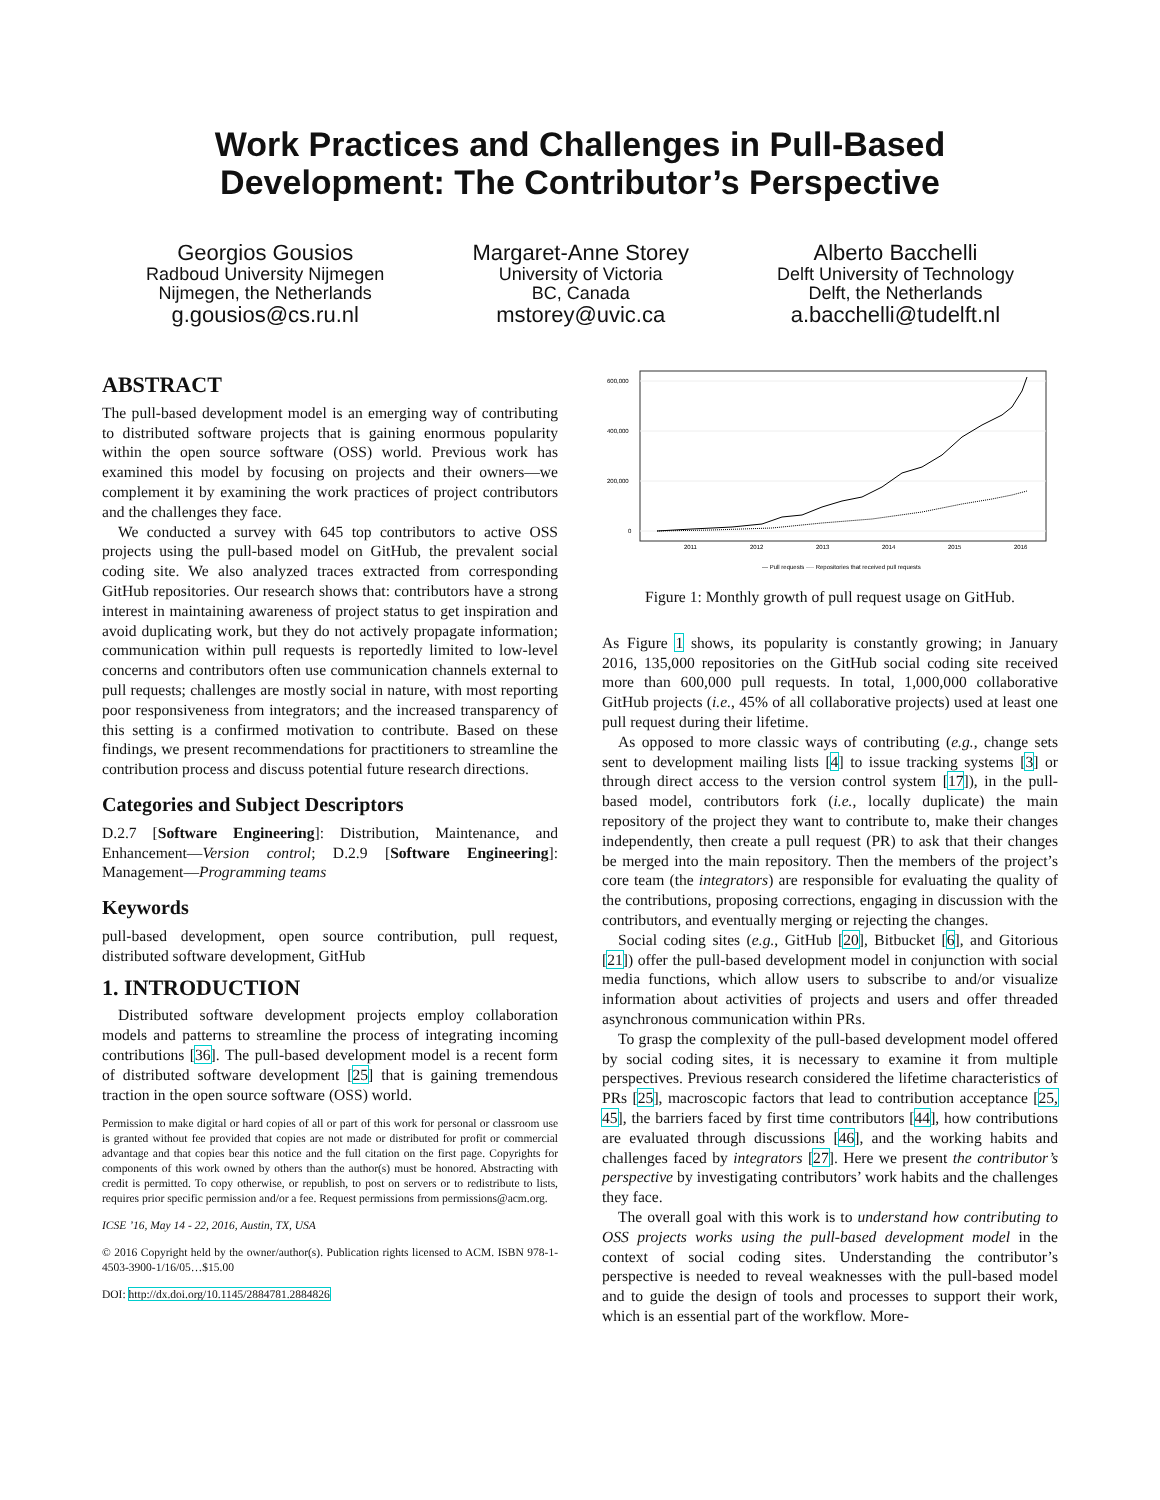Work Practices and Challenges in Pull-Based
Development: The Contributor’s Perspective
Georgios Gousios
Radboud University Nijmegen
Nijmegen, the Netherlands
g.gousios@cs.ru.nl
Margaret-Anne Storey
University of Victoria
BC, Canada
mstorey@uvic.ca
Alberto Bacchelli
Delft University of Technology
Delft, the Netherlands
a.bacchelli@tudelft.nl
ABSTRACT
The pull-based development model is an emerging way of contributing to distributed software projects that is gaining enormous popularity within the open source software (OSS) world. Previous work has examined this model by focusing on projects and their owners—we complement it by examining the work practices of project contributors and the challenges they face.
We conducted a survey with 645 top contributors to active OSS projects using the pull-based model on GitHub, the prevalent social coding site. We also analyzed traces extracted from corresponding GitHub repositories. Our research shows that: contributors have a strong interest in maintaining awareness of project status to get inspiration and avoid duplicating work, but they do not actively propagate information; communication within pull requests is reportedly limited to low-level concerns and contributors often use communication channels external to pull requests; challenges are mostly social in nature, with most reporting poor responsiveness from integrators; and the increased transparency of this setting is a confirmed motivation to contribute. Based on these findings, we present recommendations for practitioners to streamline the contribution process and discuss potential future research directions.
Categories and Subject Descriptors
D.2.7 [Software Engineering]: Distribution, Maintenance, and Enhancement—Version control; D.2.9 [Software Engineering]: Management—Programming teams
Keywords
pull-based development, open source contribution, pull request, distributed software development, GitHub
1. INTRODUCTION
Distributed software development projects employ collaboration models and patterns to streamline the process of integrating incoming contributions [36]. The pull-based development model is a recent form of distributed software development [25] that is gaining tremendous traction in the open source software (OSS) world.
Permission to make digital or hard copies of all or part of this work for personal or classroom use is granted without fee provided that copies are not made or distributed for profit or commercial advantage and that copies bear this notice and the full citation on the first page. Copyrights for components of this work owned by others than the author(s) must be honored. Abstracting with credit is permitted. To copy otherwise, or republish, to post on servers or to redistribute to lists, requires prior specific permission and/or a fee. Request permissions from permissions@acm.org.
ICSE ’16, May 14 - 22, 2016, Austin, TX, USA
© 2016 Copyright held by the owner/author(s). Publication rights licensed to ACM. ISBN 978-1-4503-3900-1/16/05…$15.00
DOI: http://dx.doi.org/10.1145/2884781.2884826
600,000
400,000
200,000
0
2011
2012
2013
2014
2015
2016
— Pull requests ···· Repositories that received pull requests
Figure 1: Monthly growth of pull request usage on GitHub.
As Figure 1 shows, its popularity is constantly growing; in January 2016, 135,000 repositories on the GitHub social coding site received more than 600,000 pull requests. In total, 1,000,000 collaborative GitHub projects (i.e., 45% of all collaborative projects) used at least one pull request during their lifetime.
As opposed to more classic ways of contributing (e.g., change sets sent to development mailing lists [4] to issue tracking systems [3] or through direct access to the version control system [17]), in the pull-based model, contributors fork (i.e., locally duplicate) the main repository of the project they want to contribute to, make their changes independently, then create a pull request (PR) to ask that their changes be merged into the main repository. Then the members of the project’s core team (the integrators) are responsible for evaluating the quality of the contributions, proposing corrections, engaging in discussion with the contributors, and eventually merging or rejecting the changes.
Social coding sites (e.g., GitHub [20], Bitbucket [6], and Gitorious [21]) offer the pull-based development model in conjunction with social media functions, which allow users to subscribe to and/or visualize information about activities of projects and users and offer threaded asynchronous communication within PRs.
To grasp the complexity of the pull-based development model offered by social coding sites, it is necessary to examine it from multiple perspectives. Previous research considered the lifetime characteristics of PRs [25], macroscopic factors that lead to contribution acceptance [25, 45], the barriers faced by first time contributors [44], how contributions are evaluated through discussions [46], and the working habits and challenges faced by integrators [27]. Here we present the contributor’s perspective by investigating contributors’ work habits and the challenges they face.
The overall goal with this work is to understand how contributing to OSS projects works using the pull-based development model in the context of social coding sites. Understanding the contributor’s perspective is needed to reveal weaknesses with the pull-based model and to guide the design of tools and processes to support their work, which is an essential part of the workflow. More-